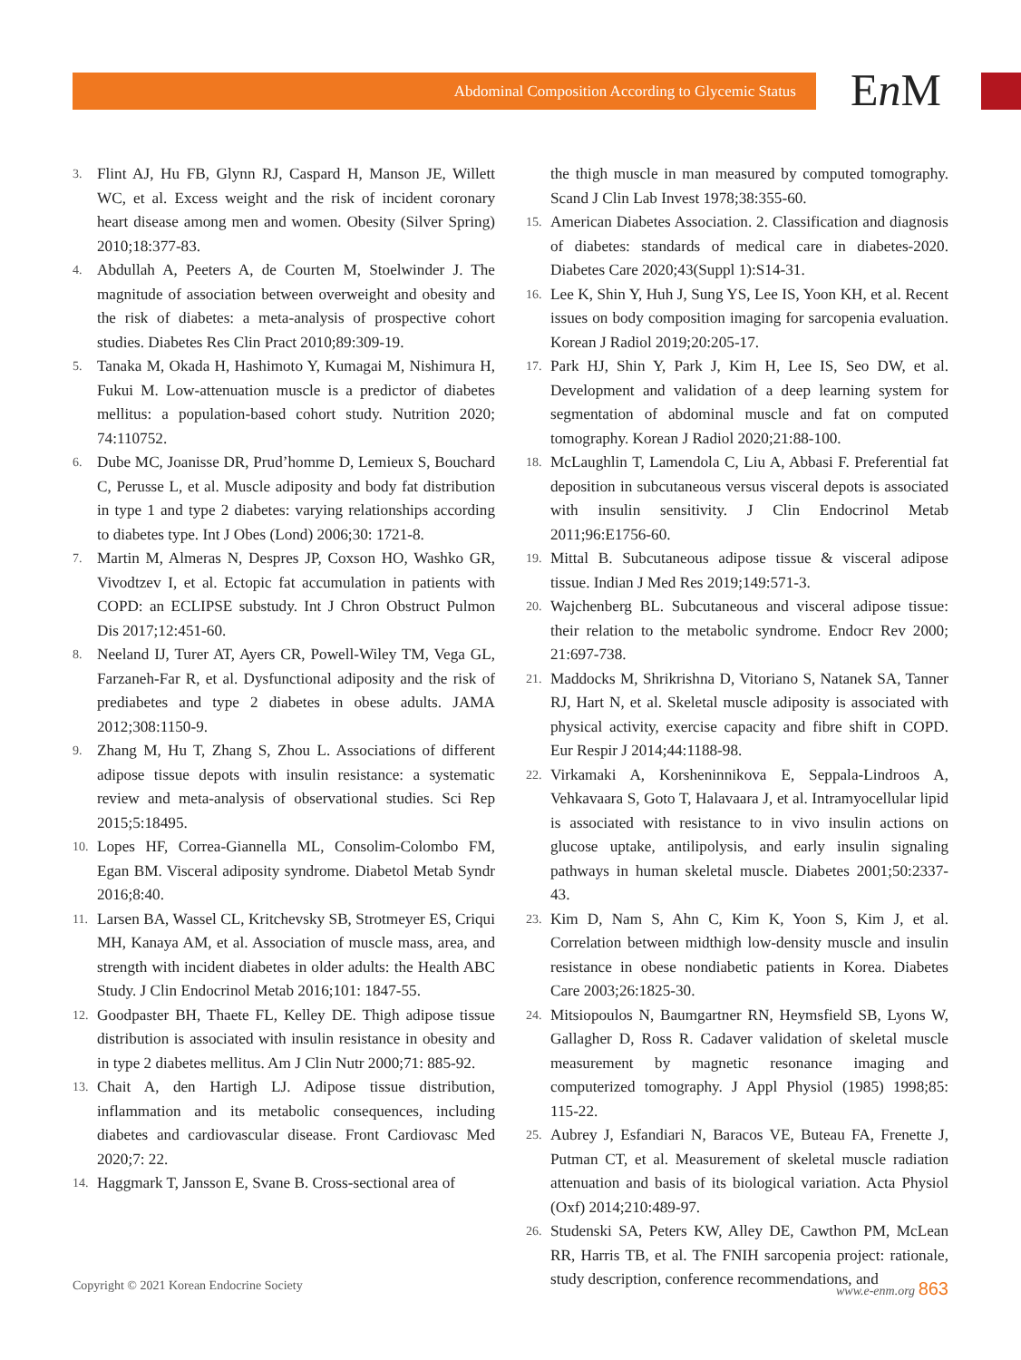Abdominal Composition According to Glycemic Status En M
3. Flint AJ, Hu FB, Glynn RJ, Caspard H, Manson JE, Willett WC, et al. Excess weight and the risk of incident coronary heart disease among men and women. Obesity (Silver Spring) 2010;18:377-83.
4. Abdullah A, Peeters A, de Courten M, Stoelwinder J. The magnitude of association between overweight and obesity and the risk of diabetes: a meta-analysis of prospective cohort studies. Diabetes Res Clin Pract 2010;89:309-19.
5. Tanaka M, Okada H, Hashimoto Y, Kumagai M, Nishimura H, Fukui M. Low-attenuation muscle is a predictor of diabetes mellitus: a population-based cohort study. Nutrition 2020; 74:110752.
6. Dube MC, Joanisse DR, Prud’homme D, Lemieux S, Bouchard C, Perusse L, et al. Muscle adiposity and body fat distribution in type 1 and type 2 diabetes: varying relationships according to diabetes type. Int J Obes (Lond) 2006;30: 1721-8.
7. Martin M, Almeras N, Despres JP, Coxson HO, Washko GR, Vivodtzev I, et al. Ectopic fat accumulation in patients with COPD: an ECLIPSE substudy. Int J Chron Obstruct Pulmon Dis 2017;12:451-60.
8. Neeland IJ, Turer AT, Ayers CR, Powell-Wiley TM, Vega GL, Farzaneh-Far R, et al. Dysfunctional adiposity and the risk of prediabetes and type 2 diabetes in obese adults. JAMA 2012;308:1150-9.
9. Zhang M, Hu T, Zhang S, Zhou L. Associations of different adipose tissue depots with insulin resistance: a systematic review and meta-analysis of observational studies. Sci Rep 2015;5:18495.
10. Lopes HF, Correa-Giannella ML, Consolim-Colombo FM, Egan BM. Visceral adiposity syndrome. Diabetol Metab Syndr 2016;8:40.
11. Larsen BA, Wassel CL, Kritchevsky SB, Strotmeyer ES, Criqui MH, Kanaya AM, et al. Association of muscle mass, area, and strength with incident diabetes in older adults: the Health ABC Study. J Clin Endocrinol Metab 2016;101: 1847-55.
12. Goodpaster BH, Thaete FL, Kelley DE. Thigh adipose tissue distribution is associated with insulin resistance in obesity and in type 2 diabetes mellitus. Am J Clin Nutr 2000;71: 885-92.
13. Chait A, den Hartigh LJ. Adipose tissue distribution, inflammation and its metabolic consequences, including diabetes and cardiovascular disease. Front Cardiovasc Med 2020;7: 22.
14. Haggmark T, Jansson E, Svane B. Cross-sectional area of
the thigh muscle in man measured by computed tomography. Scand J Clin Lab Invest 1978;38:355-60.
15. American Diabetes Association. 2. Classification and diagnosis of diabetes: standards of medical care in diabetes-2020. Diabetes Care 2020;43(Suppl 1):S14-31.
16. Lee K, Shin Y, Huh J, Sung YS, Lee IS, Yoon KH, et al. Recent issues on body composition imaging for sarcopenia evaluation. Korean J Radiol 2019;20:205-17.
17. Park HJ, Shin Y, Park J, Kim H, Lee IS, Seo DW, et al. Development and validation of a deep learning system for segmentation of abdominal muscle and fat on computed tomography. Korean J Radiol 2020;21:88-100.
18. McLaughlin T, Lamendola C, Liu A, Abbasi F. Preferential fat deposition in subcutaneous versus visceral depots is associated with insulin sensitivity. J Clin Endocrinol Metab 2011;96:E1756-60.
19. Mittal B. Subcutaneous adipose tissue & visceral adipose tissue. Indian J Med Res 2019;149:571-3.
20. Wajchenberg BL. Subcutaneous and visceral adipose tissue: their relation to the metabolic syndrome. Endocr Rev 2000; 21:697-738.
21. Maddocks M, Shrikrishna D, Vitoriano S, Natanek SA, Tanner RJ, Hart N, et al. Skeletal muscle adiposity is associated with physical activity, exercise capacity and fibre shift in COPD. Eur Respir J 2014;44:1188-98.
22. Virkamaki A, Korsheninnikova E, Seppala-Lindroos A, Vehkavaara S, Goto T, Halavaara J, et al. Intramyocellular lipid is associated with resistance to in vivo insulin actions on glucose uptake, antilipolysis, and early insulin signaling pathways in human skeletal muscle. Diabetes 2001;50:2337-43.
23. Kim D, Nam S, Ahn C, Kim K, Yoon S, Kim J, et al. Correlation between midthigh low-density muscle and insulin resistance in obese nondiabetic patients in Korea. Diabetes Care 2003;26:1825-30.
24. Mitsiopoulos N, Baumgartner RN, Heymsfield SB, Lyons W, Gallagher D, Ross R. Cadaver validation of skeletal muscle measurement by magnetic resonance imaging and computerized tomography. J Appl Physiol (1985) 1998;85: 115-22.
25. Aubrey J, Esfandiari N, Baracos VE, Buteau FA, Frenette J, Putman CT, et al. Measurement of skeletal muscle radiation attenuation and basis of its biological variation. Acta Physiol (Oxf) 2014;210:489-97.
26. Studenski SA, Peters KW, Alley DE, Cawthon PM, McLean RR, Harris TB, et al. The FNIH sarcopenia project: rationale, study description, conference recommendations, and
Copyright © 2021 Korean Endocrine Society www.e-enm.org 863